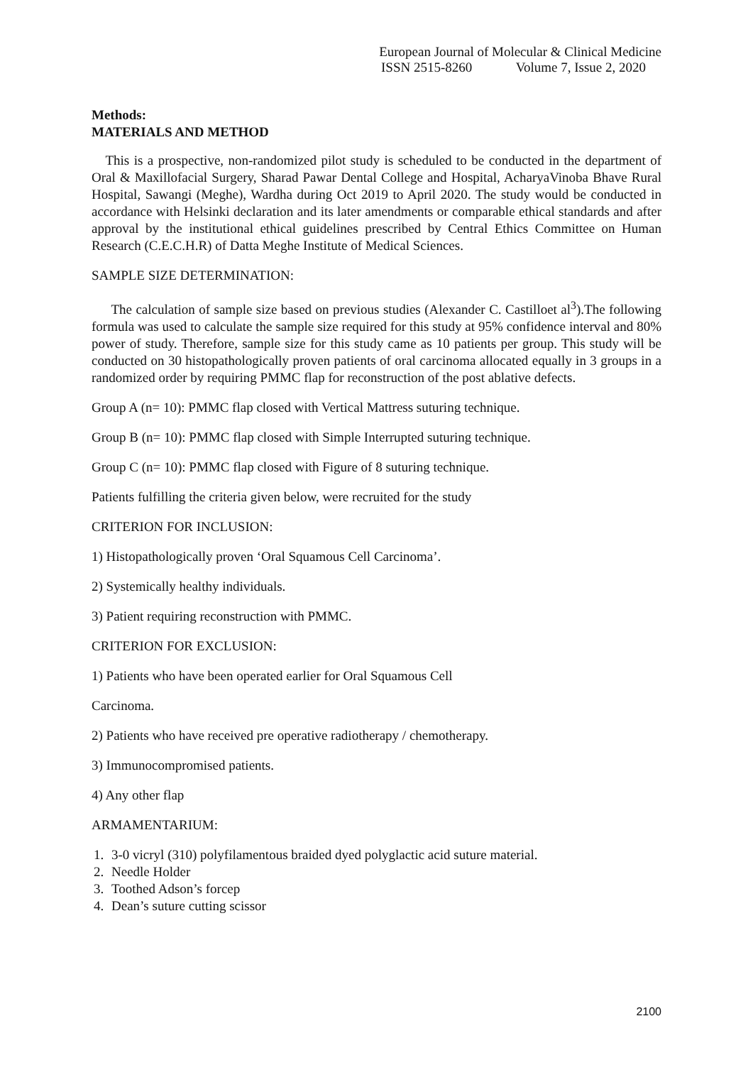European Journal of Molecular & Clinical Medicine
ISSN 2515-8260 Volume 7, Issue 2, 2020
Methods:
MATERIALS AND METHOD
This is a prospective, non-randomized pilot study is scheduled to be conducted in the department of Oral & Maxillofacial Surgery, Sharad Pawar Dental College and Hospital, AcharyaVinoba Bhave Rural Hospital, Sawangi (Meghe), Wardha during Oct 2019 to April 2020. The study would be conducted in accordance with Helsinki declaration and its later amendments or comparable ethical standards and after approval by the institutional ethical guidelines prescribed by Central Ethics Committee on Human Research (C.E.C.H.R) of Datta Meghe Institute of Medical Sciences.
SAMPLE SIZE DETERMINATION:
The calculation of sample size based on previous studies (Alexander C. Castilloet al<sup>3</sup>).The following formula was used to calculate the sample size required for this study at 95% confidence interval and 80% power of study. Therefore, sample size for this study came as 10 patients per group. This study will be conducted on 30 histopathologically proven patients of oral carcinoma allocated equally in 3 groups in a randomized order by requiring PMMC flap for reconstruction of the post ablative defects.
Group A (n= 10): PMMC flap closed with Vertical Mattress suturing technique.
Group B (n= 10): PMMC flap closed with Simple Interrupted suturing technique.
Group C (n= 10): PMMC flap closed with Figure of 8 suturing technique.
Patients fulfilling the criteria given below, were recruited for the study
CRITERION FOR INCLUSION:
1) Histopathologically proven ‘Oral Squamous Cell Carcinoma’.
2) Systemically healthy individuals.
3) Patient requiring reconstruction with PMMC.
CRITERION FOR EXCLUSION:
1) Patients who have been operated earlier for Oral Squamous Cell
Carcinoma.
2) Patients who have received pre operative radiotherapy / chemotherapy.
3) Immunocompromised patients.
4) Any other flap
ARMAMENTARIUM:
1. 3-0 vicryl (310) polyfilamentous braided dyed polyglactic acid suture material.
2. Needle Holder
3. Toothed Adson’s forcep
4. Dean’s suture cutting scissor
2100